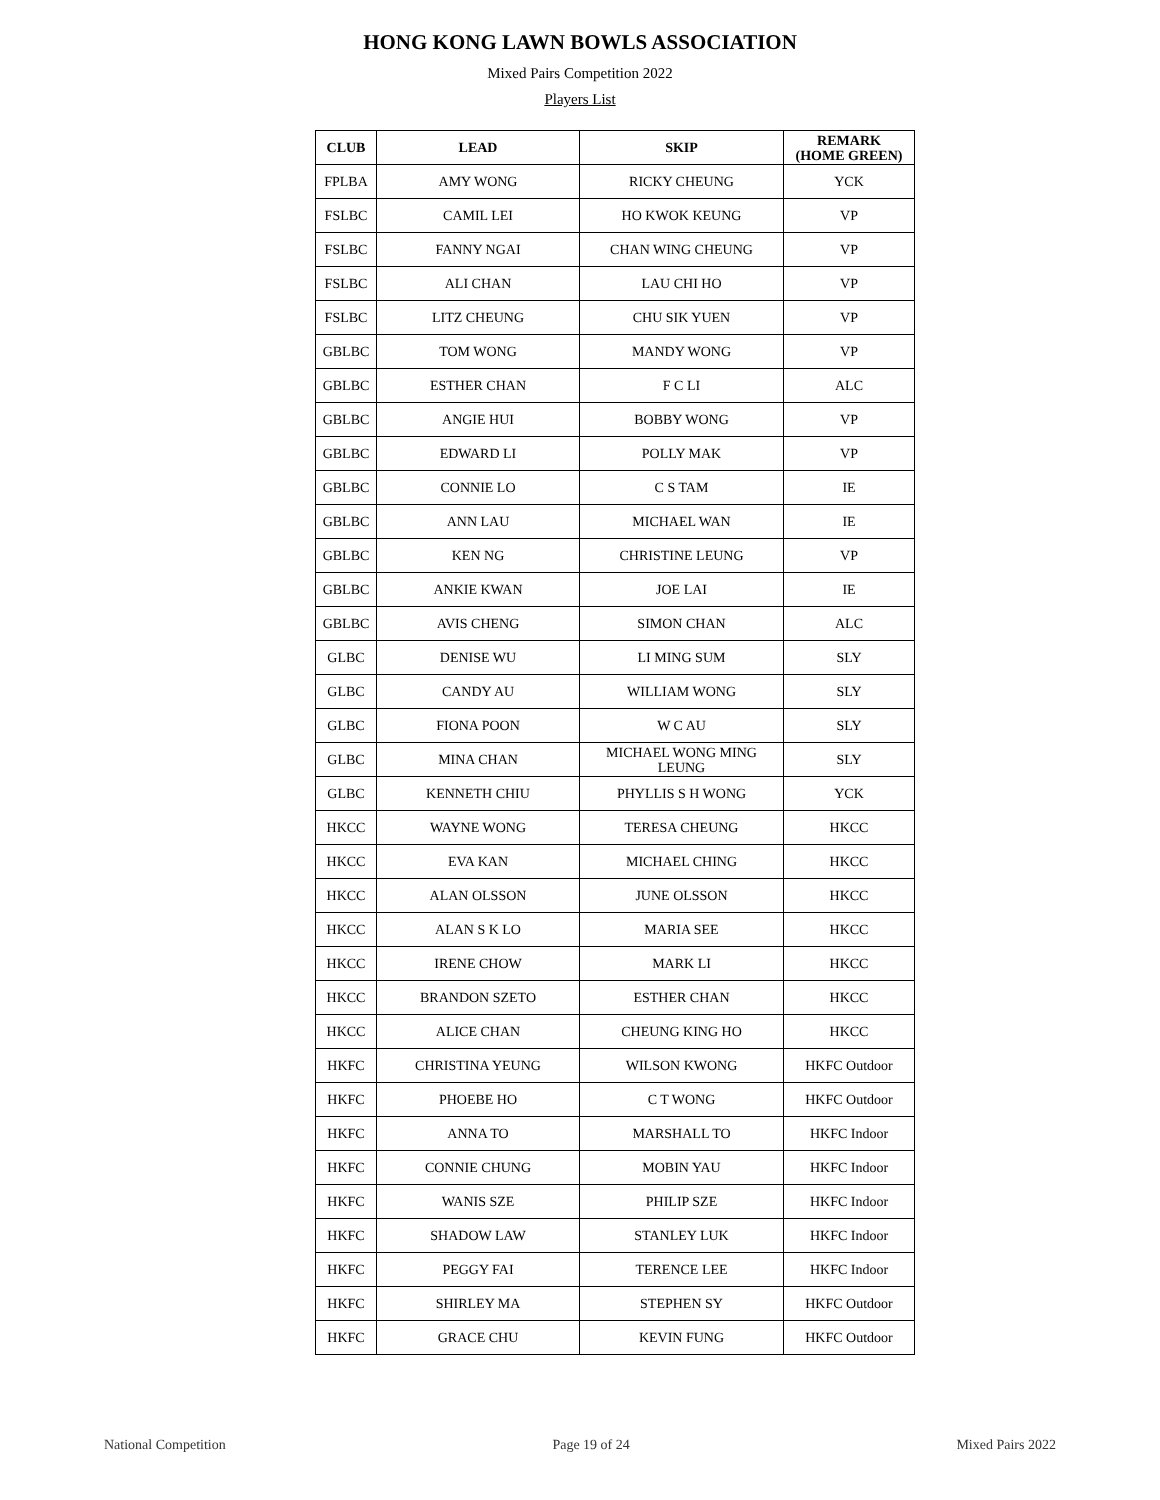HONG KONG LAWN BOWLS ASSOCIATION
Mixed Pairs Competition 2022
Players List
| CLUB | LEAD | SKIP | REMARK (HOME GREEN) |
| --- | --- | --- | --- |
| FPLBA | AMY WONG | RICKY CHEUNG | YCK |
| FSLBC | CAMIL LEI | HO KWOK KEUNG | VP |
| FSLBC | FANNY NGAI | CHAN WING CHEUNG | VP |
| FSLBC | ALI CHAN | LAU CHI HO | VP |
| FSLBC | LITZ CHEUNG | CHU SIK YUEN | VP |
| GBLBC | TOM WONG | MANDY WONG | VP |
| GBLBC | ESTHER CHAN | F C LI | ALC |
| GBLBC | ANGIE HUI | BOBBY WONG | VP |
| GBLBC | EDWARD LI | POLLY MAK | VP |
| GBLBC | CONNIE LO | C S TAM | IE |
| GBLBC | ANN LAU | MICHAEL WAN | IE |
| GBLBC | KEN NG | CHRISTINE LEUNG | VP |
| GBLBC | ANKIE KWAN | JOE LAI | IE |
| GBLBC | AVIS CHENG | SIMON CHAN | ALC |
| GLBC | DENISE WU | LI MING SUM | SLY |
| GLBC | CANDY AU | WILLIAM WONG | SLY |
| GLBC | FIONA POON | W C AU | SLY |
| GLBC | MINA CHAN | MICHAEL WONG MING LEUNG | SLY |
| GLBC | KENNETH CHIU | PHYLLIS S H WONG | YCK |
| HKCC | WAYNE WONG | TERESA CHEUNG | HKCC |
| HKCC | EVA KAN | MICHAEL CHING | HKCC |
| HKCC | ALAN OLSSON | JUNE OLSSON | HKCC |
| HKCC | ALAN S K LO | MARIA SEE | HKCC |
| HKCC | IRENE CHOW | MARK LI | HKCC |
| HKCC | BRANDON SZETO | ESTHER CHAN | HKCC |
| HKCC | ALICE CHAN | CHEUNG KING HO | HKCC |
| HKFC | CHRISTINA YEUNG | WILSON KWONG | HKFC Outdoor |
| HKFC | PHOEBE HO | C T WONG | HKFC Outdoor |
| HKFC | ANNA TO | MARSHALL TO | HKFC Indoor |
| HKFC | CONNIE CHUNG | MOBIN YAU | HKFC Indoor |
| HKFC | WANIS SZE | PHILIP SZE | HKFC Indoor |
| HKFC | SHADOW LAW | STANLEY LUK | HKFC Indoor |
| HKFC | PEGGY FAI | TERENCE LEE | HKFC Indoor |
| HKFC | SHIRLEY MA | STEPHEN SY | HKFC Outdoor |
| HKFC | GRACE CHU | KEVIN FUNG | HKFC Outdoor |
National Competition Page 19 of 24 Mixed Pairs 2022